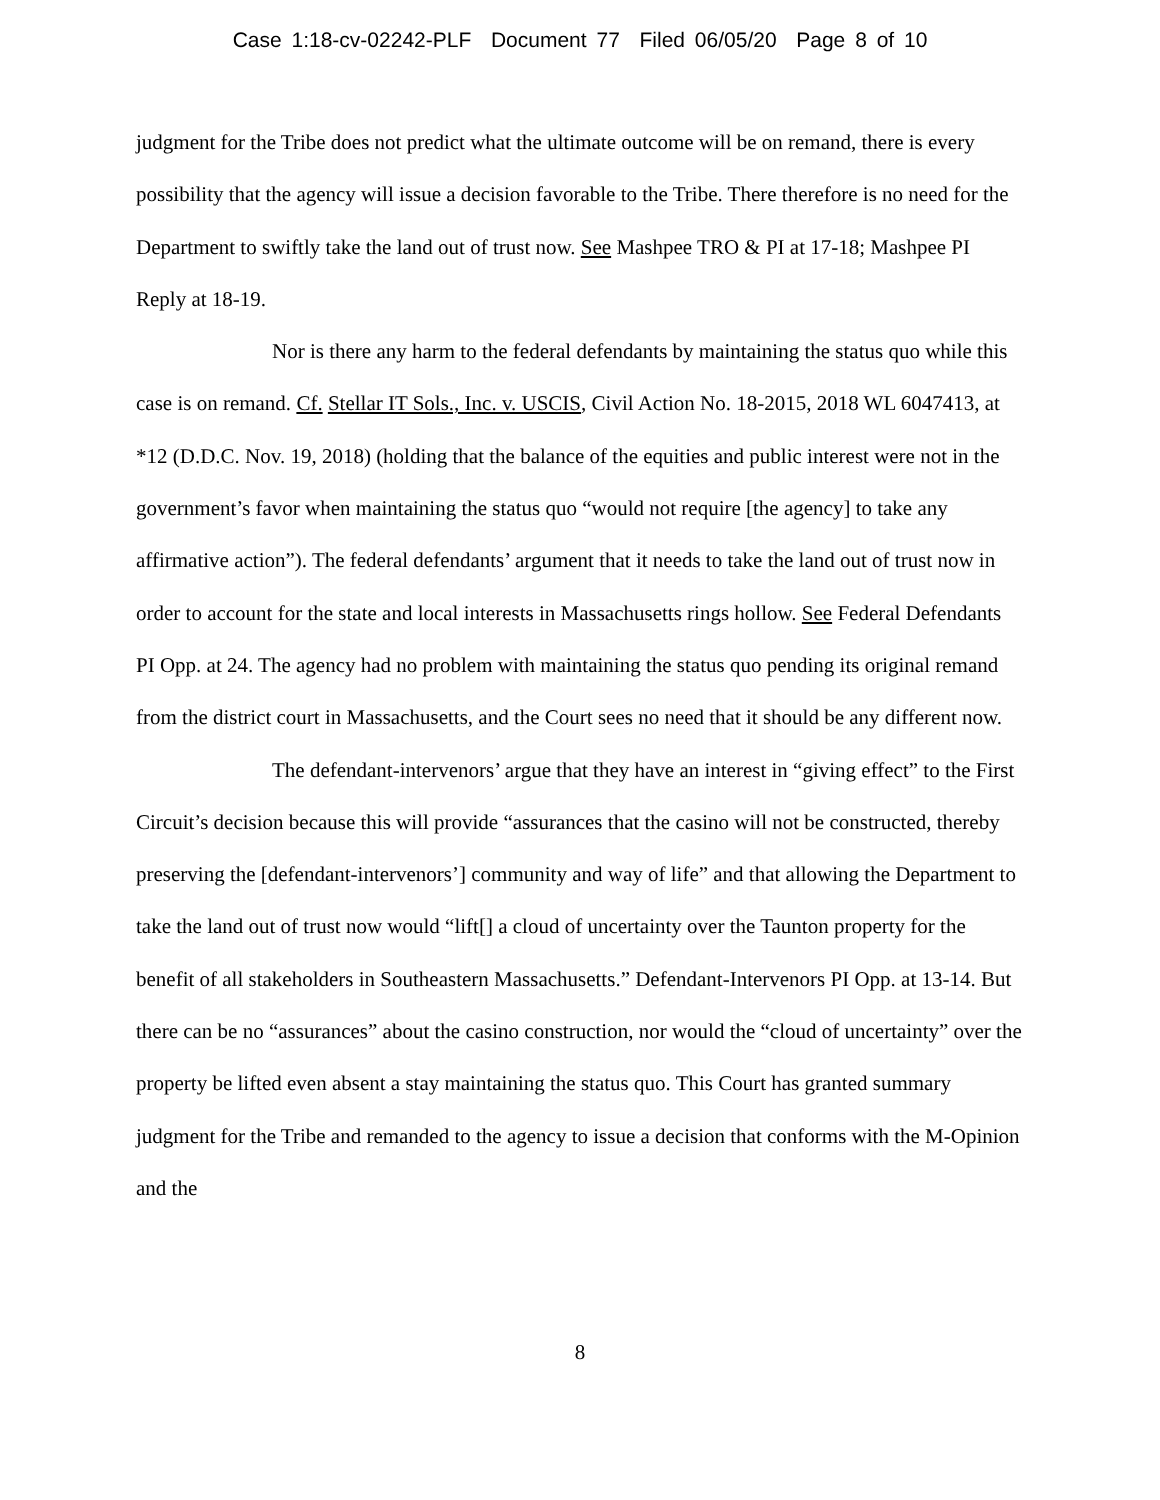Case 1:18-cv-02242-PLF Document 77 Filed 06/05/20 Page 8 of 10
judgment for the Tribe does not predict what the ultimate outcome will be on remand, there is every possibility that the agency will issue a decision favorable to the Tribe. There therefore is no need for the Department to swiftly take the land out of trust now. See Mashpee TRO & PI at 17-18; Mashpee PI Reply at 18-19.
Nor is there any harm to the federal defendants by maintaining the status quo while this case is on remand. Cf. Stellar IT Sols., Inc. v. USCIS, Civil Action No. 18-2015, 2018 WL 6047413, at *12 (D.D.C. Nov. 19, 2018) (holding that the balance of the equities and public interest were not in the government’s favor when maintaining the status quo “would not require [the agency] to take any affirmative action”). The federal defendants’ argument that it needs to take the land out of trust now in order to account for the state and local interests in Massachusetts rings hollow. See Federal Defendants PI Opp. at 24. The agency had no problem with maintaining the status quo pending its original remand from the district court in Massachusetts, and the Court sees no need that it should be any different now.
The defendant-intervenors’ argue that they have an interest in “giving effect” to the First Circuit’s decision because this will provide “assurances that the casino will not be constructed, thereby preserving the [defendant-intervenors’] community and way of life” and that allowing the Department to take the land out of trust now would “lift[] a cloud of uncertainty over the Taunton property for the benefit of all stakeholders in Southeastern Massachusetts.” Defendant-Intervenors PI Opp. at 13-14. But there can be no “assurances” about the casino construction, nor would the “cloud of uncertainty” over the property be lifted even absent a stay maintaining the status quo. This Court has granted summary judgment for the Tribe and remanded to the agency to issue a decision that conforms with the M-Opinion and the
8